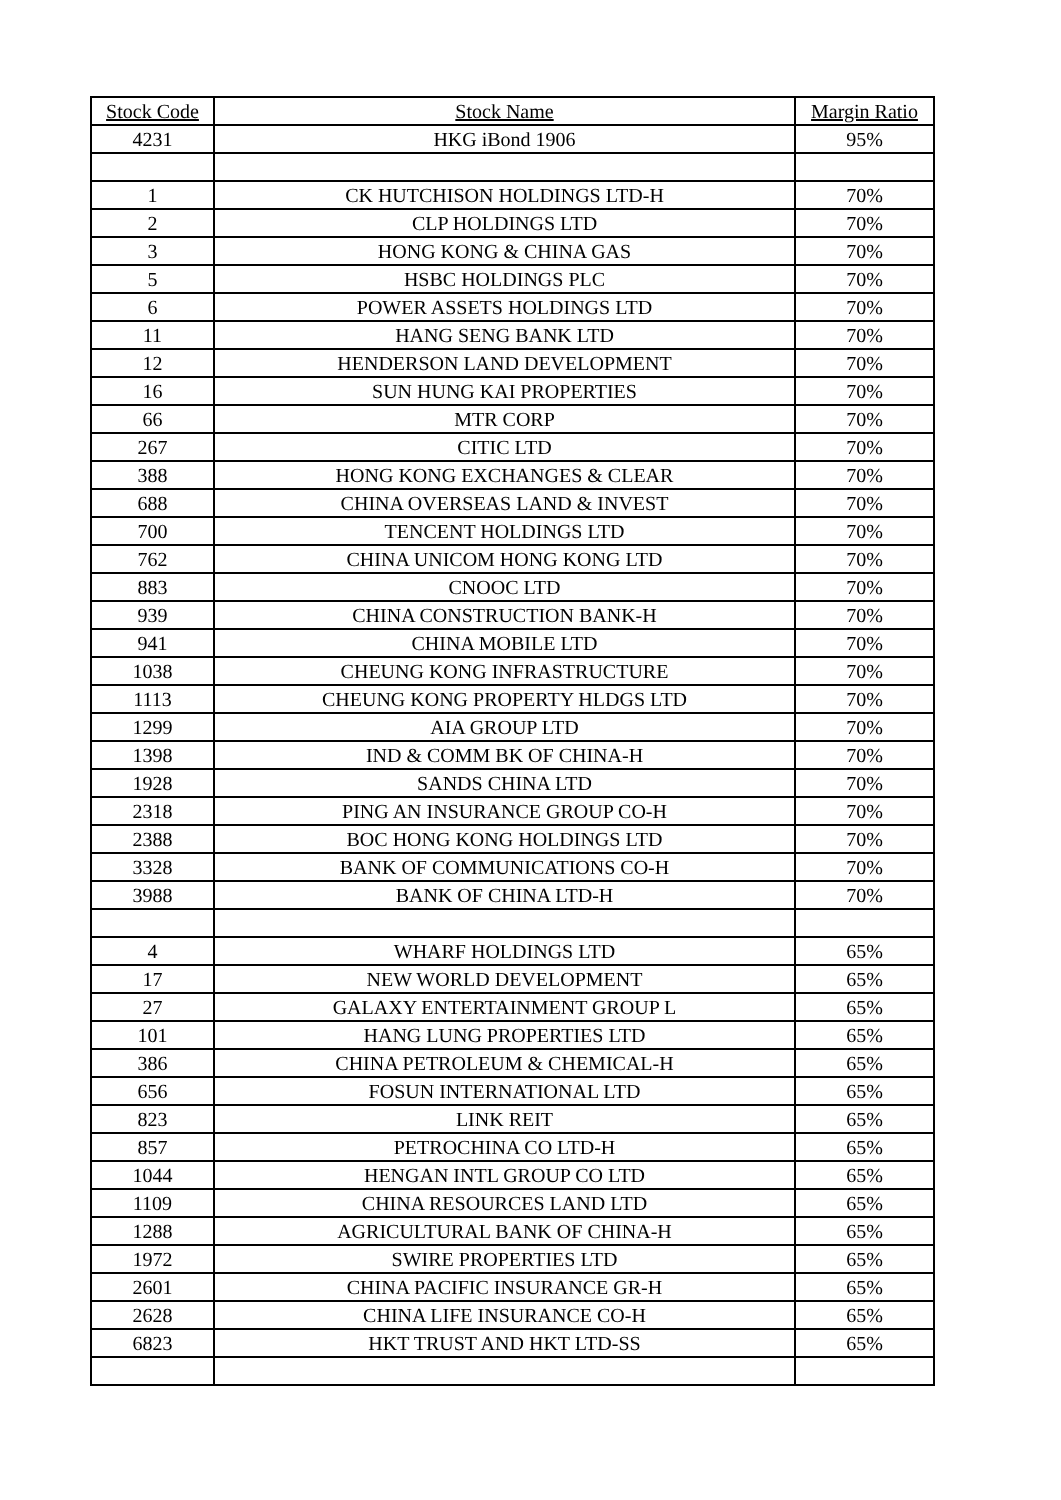| Stock Code | Stock Name | Margin Ratio |
| --- | --- | --- |
| 4231 | HKG iBond 1906 | 95% |
| 1 | CK HUTCHISON HOLDINGS LTD-H | 70% |
| 2 | CLP HOLDINGS LTD | 70% |
| 3 | HONG KONG & CHINA GAS | 70% |
| 5 | HSBC HOLDINGS PLC | 70% |
| 6 | POWER ASSETS HOLDINGS LTD | 70% |
| 11 | HANG SENG BANK LTD | 70% |
| 12 | HENDERSON LAND DEVELOPMENT | 70% |
| 16 | SUN HUNG KAI PROPERTIES | 70% |
| 66 | MTR CORP | 70% |
| 267 | CITIC LTD | 70% |
| 388 | HONG KONG EXCHANGES & CLEAR | 70% |
| 688 | CHINA OVERSEAS LAND & INVEST | 70% |
| 700 | TENCENT HOLDINGS LTD | 70% |
| 762 | CHINA UNICOM HONG KONG LTD | 70% |
| 883 | CNOOC LTD | 70% |
| 939 | CHINA CONSTRUCTION BANK-H | 70% |
| 941 | CHINA MOBILE LTD | 70% |
| 1038 | CHEUNG KONG INFRASTRUCTURE | 70% |
| 1113 | CHEUNG KONG PROPERTY HLDGS LTD | 70% |
| 1299 | AIA GROUP LTD | 70% |
| 1398 | IND & COMM BK OF CHINA-H | 70% |
| 1928 | SANDS CHINA LTD | 70% |
| 2318 | PING AN INSURANCE GROUP CO-H | 70% |
| 2388 | BOC HONG KONG HOLDINGS LTD | 70% |
| 3328 | BANK OF COMMUNICATIONS CO-H | 70% |
| 3988 | BANK OF CHINA LTD-H | 70% |
| 4 | WHARF HOLDINGS LTD | 65% |
| 17 | NEW WORLD DEVELOPMENT | 65% |
| 27 | GALAXY ENTERTAINMENT GROUP L | 65% |
| 101 | HANG LUNG PROPERTIES LTD | 65% |
| 386 | CHINA PETROLEUM & CHEMICAL-H | 65% |
| 656 | FOSUN INTERNATIONAL LTD | 65% |
| 823 | LINK REIT | 65% |
| 857 | PETROCHINA CO LTD-H | 65% |
| 1044 | HENGAN INTL GROUP CO LTD | 65% |
| 1109 | CHINA RESOURCES LAND LTD | 65% |
| 1288 | AGRICULTURAL BANK OF CHINA-H | 65% |
| 1972 | SWIRE PROPERTIES LTD | 65% |
| 2601 | CHINA PACIFIC INSURANCE GR-H | 65% |
| 2628 | CHINA LIFE INSURANCE CO-H | 65% |
| 6823 | HKT TRUST AND HKT LTD-SS | 65% |